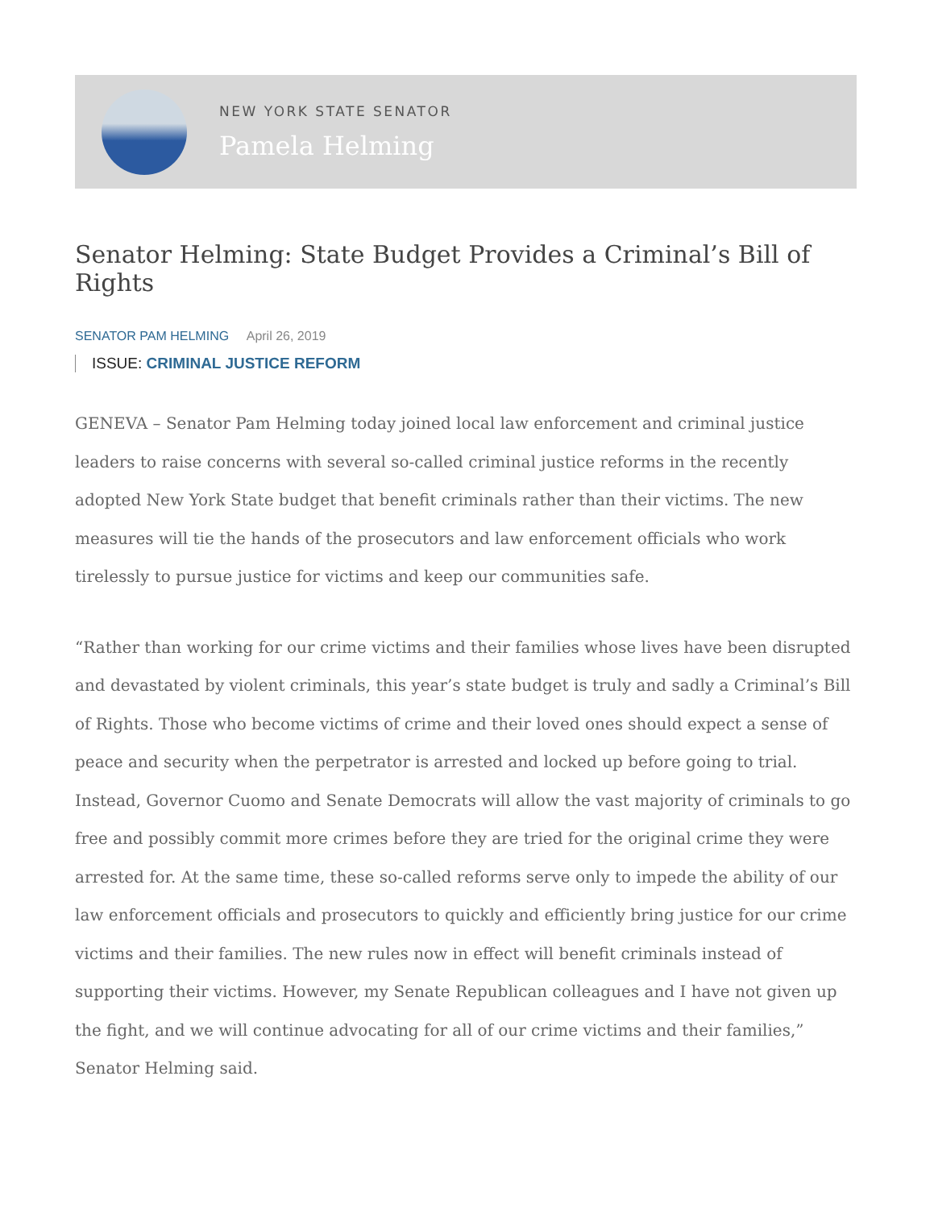NEW YORK STATE SENATOR
Pamela Helming
Senator Helming: State Budget Provides a Criminal’s Bill of Rights
SENATOR PAM HELMING April 26, 2019
ISSUE: CRIMINAL JUSTICE REFORM
GENEVA – Senator Pam Helming today joined local law enforcement and criminal justice leaders to raise concerns with several so-called criminal justice reforms in the recently adopted New York State budget that benefit criminals rather than their victims. The new measures will tie the hands of the prosecutors and law enforcement officials who work tirelessly to pursue justice for victims and keep our communities safe.
“Rather than working for our crime victims and their families whose lives have been disrupted and devastated by violent criminals, this year’s state budget is truly and sadly a Criminal’s Bill of Rights. Those who become victims of crime and their loved ones should expect a sense of peace and security when the perpetrator is arrested and locked up before going to trial. Instead, Governor Cuomo and Senate Democrats will allow the vast majority of criminals to go free and possibly commit more crimes before they are tried for the original crime they were arrested for. At the same time, these so-called reforms serve only to impede the ability of our law enforcement officials and prosecutors to quickly and efficiently bring justice for our crime victims and their families. The new rules now in effect will benefit criminals instead of supporting their victims. However, my Senate Republican colleagues and I have not given up the fight, and we will continue advocating for all of our crime victims and their families,” Senator Helming said.